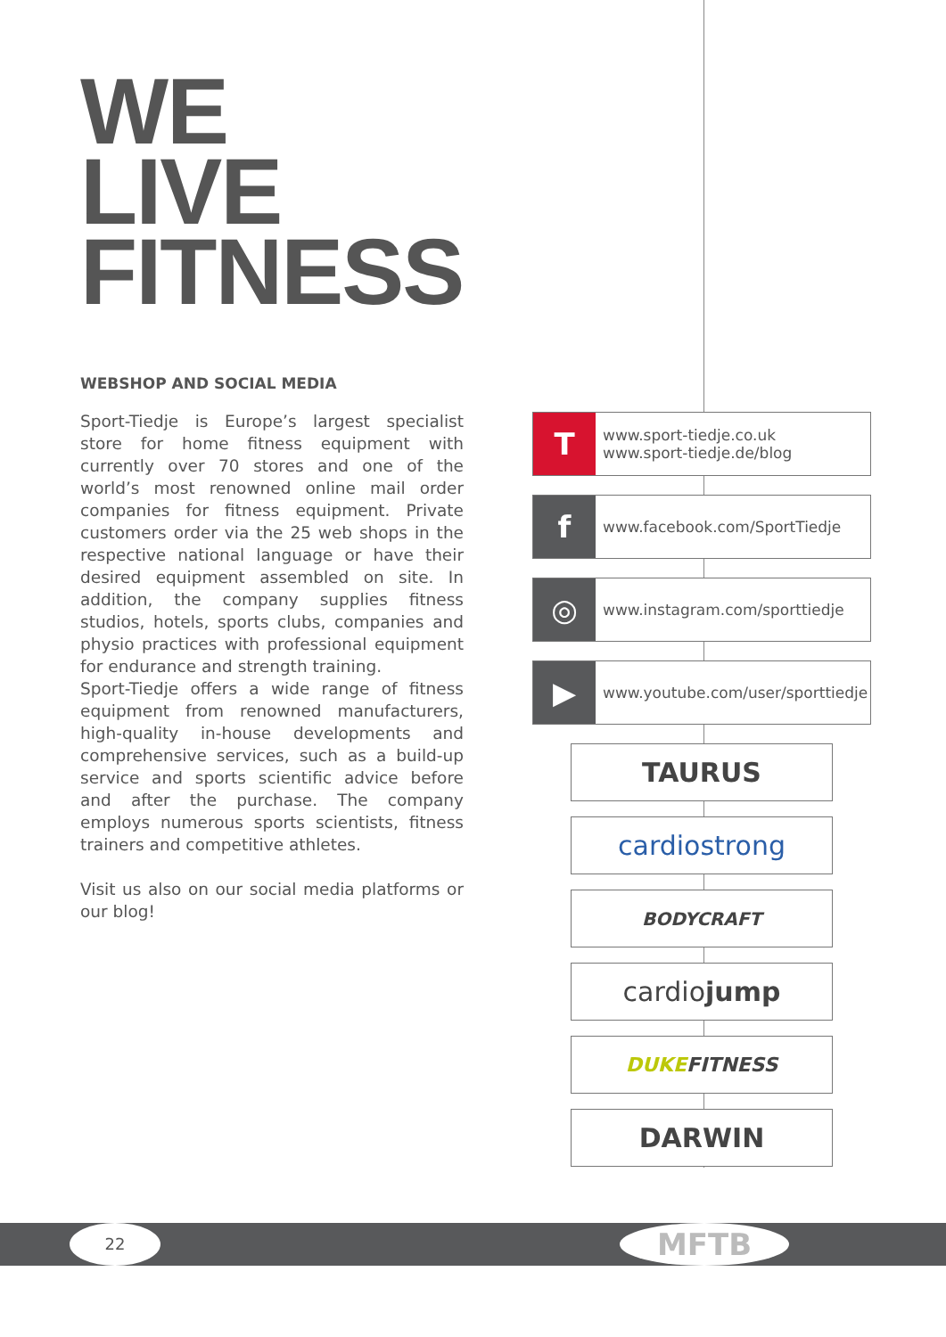WE
LIVE
FITNESS
WEBSHOP AND SOCIAL MEDIA
Sport-Tiedje is Europe’s largest specialist store for home fitness equipment with currently over 70 stores and one of the world’s most renowned online mail order companies for fitness equipment. Private customers order via the 25 web shops in the respective national language or have their desired equipment assembled on site. In addition, the company supplies fitness studios, hotels, sports clubs, companies and physio practices with professional equipment for endurance and strength training.
Sport-Tiedje offers a wide range of fitness equipment from renowned manufacturers, high-quality in-house developments and comprehensive services, such as a build-up service and sports scientific advice before and after the purchase. The company employs numerous sports scientists, fitness trainers and competitive athletes.
Visit us also on our social media platforms or our blog!
T
www.sport-tiedje.co.uk
www.sport-tiedje.de/blog
f
www.facebook.com/SportTiedje
◎
www.instagram.com/sporttiedje
▶
www.youtube.com/user/sporttiedje
TAURUS
cardiostrong
BODYCRAFT
cardio jump
DUKE FITNESS
DARWIN
22 MFTB